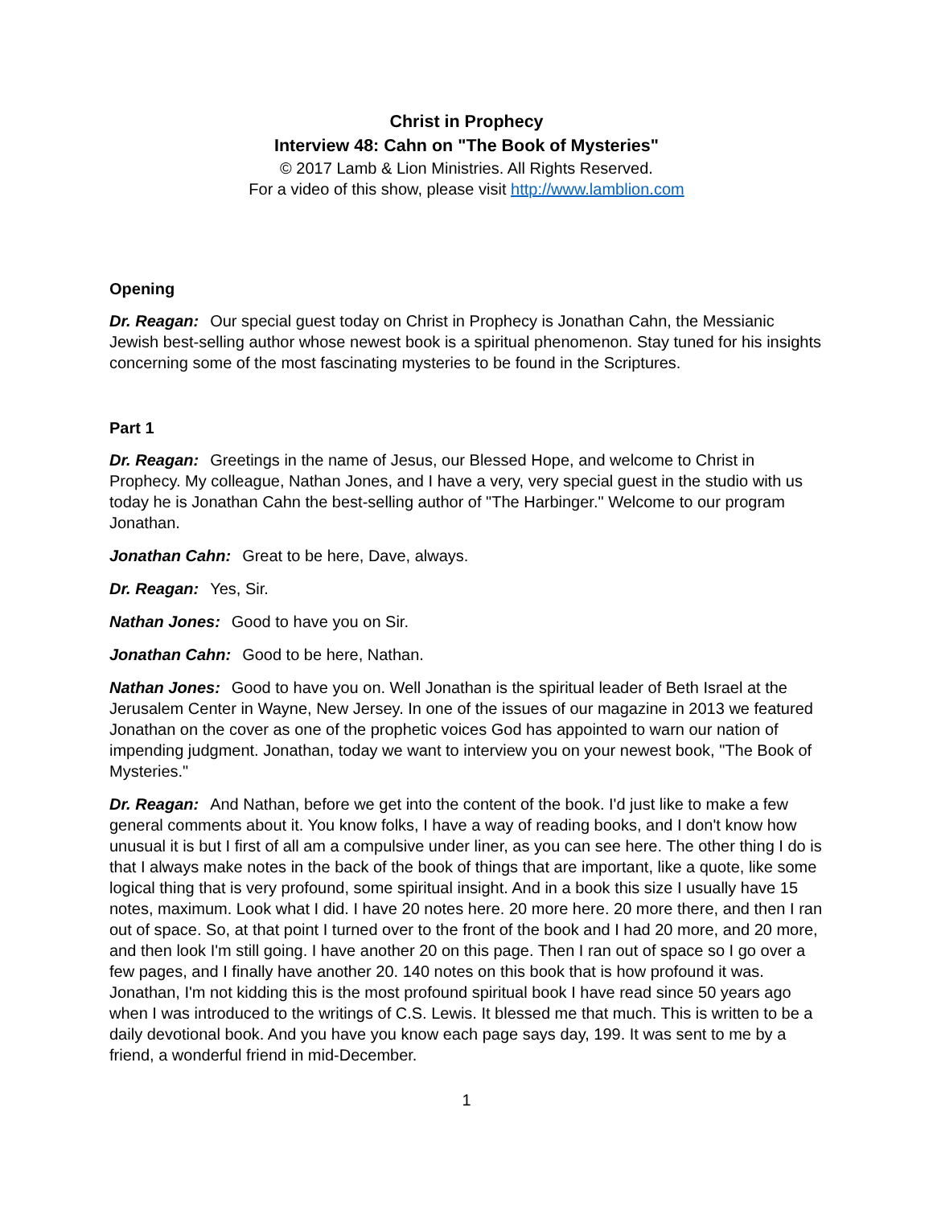Christ in Prophecy
Interview 48: Cahn on "The Book of Mysteries"
© 2017 Lamb & Lion Ministries. All Rights Reserved.
For a video of this show, please visit http://www.lamblion.com
Opening
Dr. Reagan: Our special guest today on Christ in Prophecy is Jonathan Cahn, the Messianic Jewish best-selling author whose newest book is a spiritual phenomenon. Stay tuned for his insights concerning some of the most fascinating mysteries to be found in the Scriptures.
Part 1
Dr. Reagan: Greetings in the name of Jesus, our Blessed Hope, and welcome to Christ in Prophecy. My colleague, Nathan Jones, and I have a very, very special guest in the studio with us today he is Jonathan Cahn the best-selling author of "The Harbinger." Welcome to our program Jonathan.
Jonathan Cahn: Great to be here, Dave, always.
Dr. Reagan: Yes, Sir.
Nathan Jones: Good to have you on Sir.
Jonathan Cahn: Good to be here, Nathan.
Nathan Jones: Good to have you on. Well Jonathan is the spiritual leader of Beth Israel at the Jerusalem Center in Wayne, New Jersey. In one of the issues of our magazine in 2013 we featured Jonathan on the cover as one of the prophetic voices God has appointed to warn our nation of impending judgment. Jonathan, today we want to interview you on your newest book, "The Book of Mysteries."
Dr. Reagan: And Nathan, before we get into the content of the book. I'd just like to make a few general comments about it. You know folks, I have a way of reading books, and I don't know how unusual it is but I first of all am a compulsive under liner, as you can see here. The other thing I do is that I always make notes in the back of the book of things that are important, like a quote, like some logical thing that is very profound, some spiritual insight. And in a book this size I usually have 15 notes, maximum. Look what I did. I have 20 notes here. 20 more here. 20 more there, and then I ran out of space. So, at that point I turned over to the front of the book and I had 20 more, and 20 more, and then look I'm still going. I have another 20 on this page. Then I ran out of space so I go over a few pages, and I finally have another 20. 140 notes on this book that is how profound it was. Jonathan, I'm not kidding this is the most profound spiritual book I have read since 50 years ago when I was introduced to the writings of C.S. Lewis. It blessed me that much. This is written to be a daily devotional book. And you have you know each page says day, 199. It was sent to me by a friend, a wonderful friend in mid-December.
1